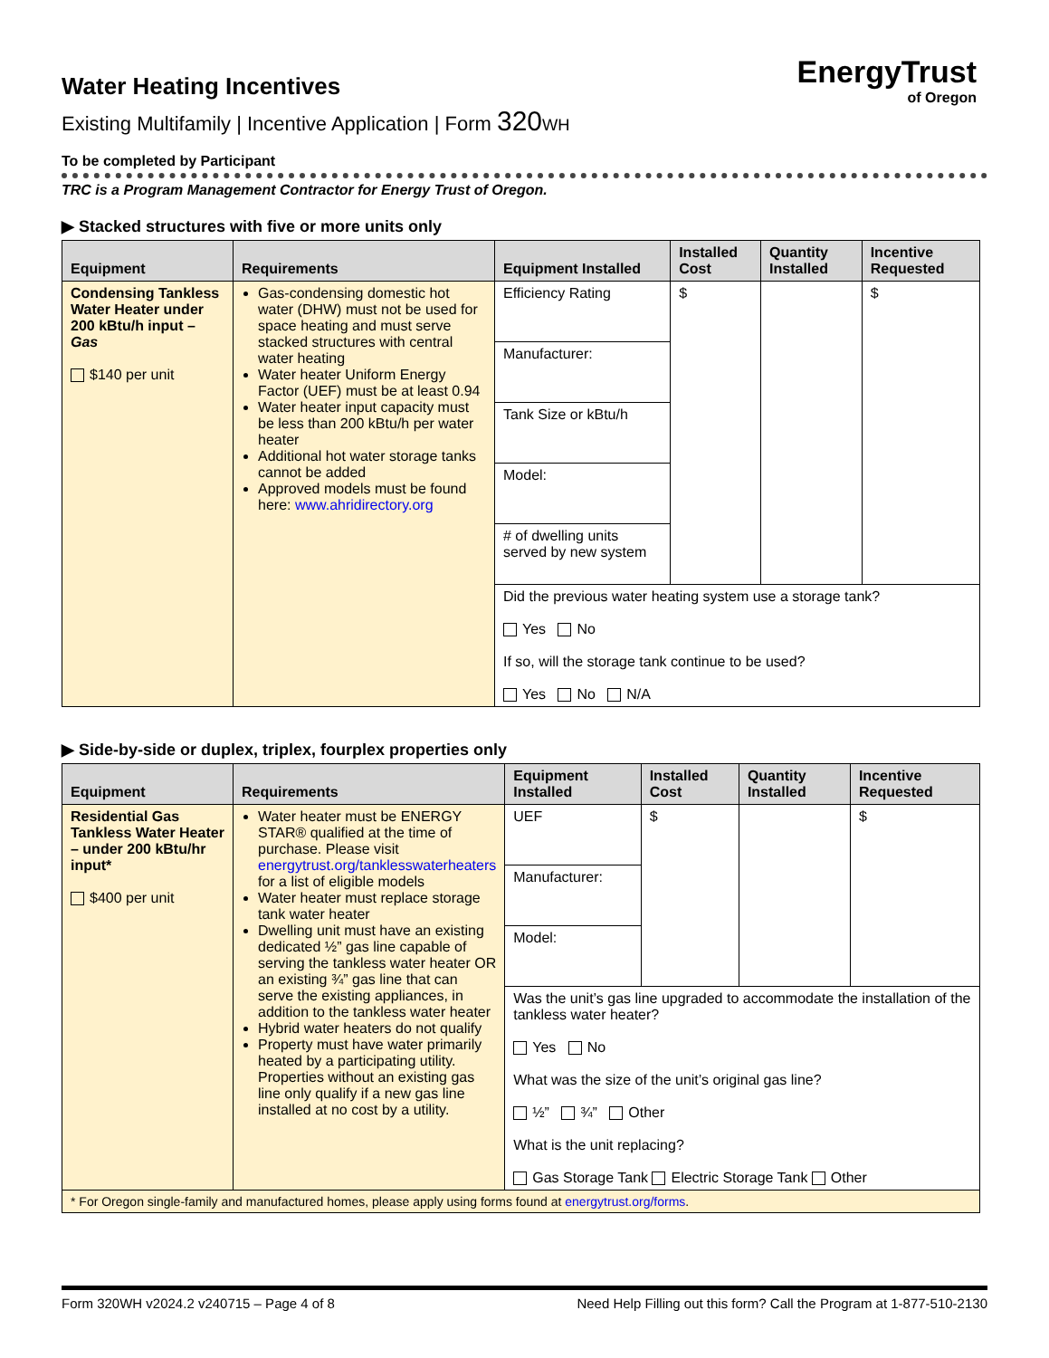EnergyTrust
of Oregon
Water Heating Incentives
Existing Multifamily | Incentive Application | Form 320 WH
To be completed by Participant
TRC is a Program Management Contractor for Energy Trust of Oregon.
▶ Stacked structures with five or more units only
| Equipment | Requirements | Equipment Installed | Installed Cost | Quantity Installed | Incentive Requested |
| --- | --- | --- | --- | --- | --- |
| Condensing Tankless Water Heater under 200 kBtu/h input – Gas $140 per unit | Gas-condensing domestic hot water (DHW) must not be used for space heating and must serve stacked structures with central water heating Water heater Uniform Energy Factor (UEF) must be at least 0.94 Water heater input capacity must be less than 200 kBtu/h per water heater Additional hot water storage tanks cannot be added Approved models must be found here: www.ahridirectory.org | Efficiency Rating | $ | | $ |
| | | Manufacturer: | | | |
| | | Tank Size or kBtu/h | | | |
| | | Model: | | | |
| | | # of dwelling units served by new system | | | |
| | | Did the previous water heating system use a storage tank? Yes No If so, will the storage tank continue to be used? Yes No N/A | | | |
▶ Side-by-side or duplex, triplex, fourplex properties only
| Equipment | Requirements | Equipment Installed | Installed Cost | Quantity Installed | Incentive Requested |
| --- | --- | --- | --- | --- | --- |
| Residential Gas Tankless Water Heater – under 200 kBtu/hr input* $400 per unit | Water heater must be ENERGY STAR® qualified at the time of purchase. Please visit energytrust.org/tanklesswaterheaters for a list of eligible models Water heater must replace storage tank water heater Dwelling unit must have an existing dedicated ½” gas line capable of serving the tankless water heater OR an existing ¾” gas line that can serve the existing appliances, in addition to the tankless water heater Hybrid water heaters do not qualify Property must have water primarily heated by a participating utility. Properties without an existing gas line only qualify if a new gas line installed at no cost by a utility. | UEF | $ | | $ |
| | | Manufacturer: | | | |
| | | Model: | | | |
| | | Was the unit’s gas line upgraded to accommodate the installation of the tankless water heater? Yes No What was the size of the unit’s original gas line? ½” ¾” Other What is the unit replacing? Gas Storage Tank Electric Storage Tank Other | | | |
| * For Oregon single-family and manufactured homes, please apply using forms found at energytrust.org/forms . | | | | | |
Form 320WH v2024.2 v240715 – Page 4 of 8 Need Help Filling out this form? Call the Program at 1-877-510-2130